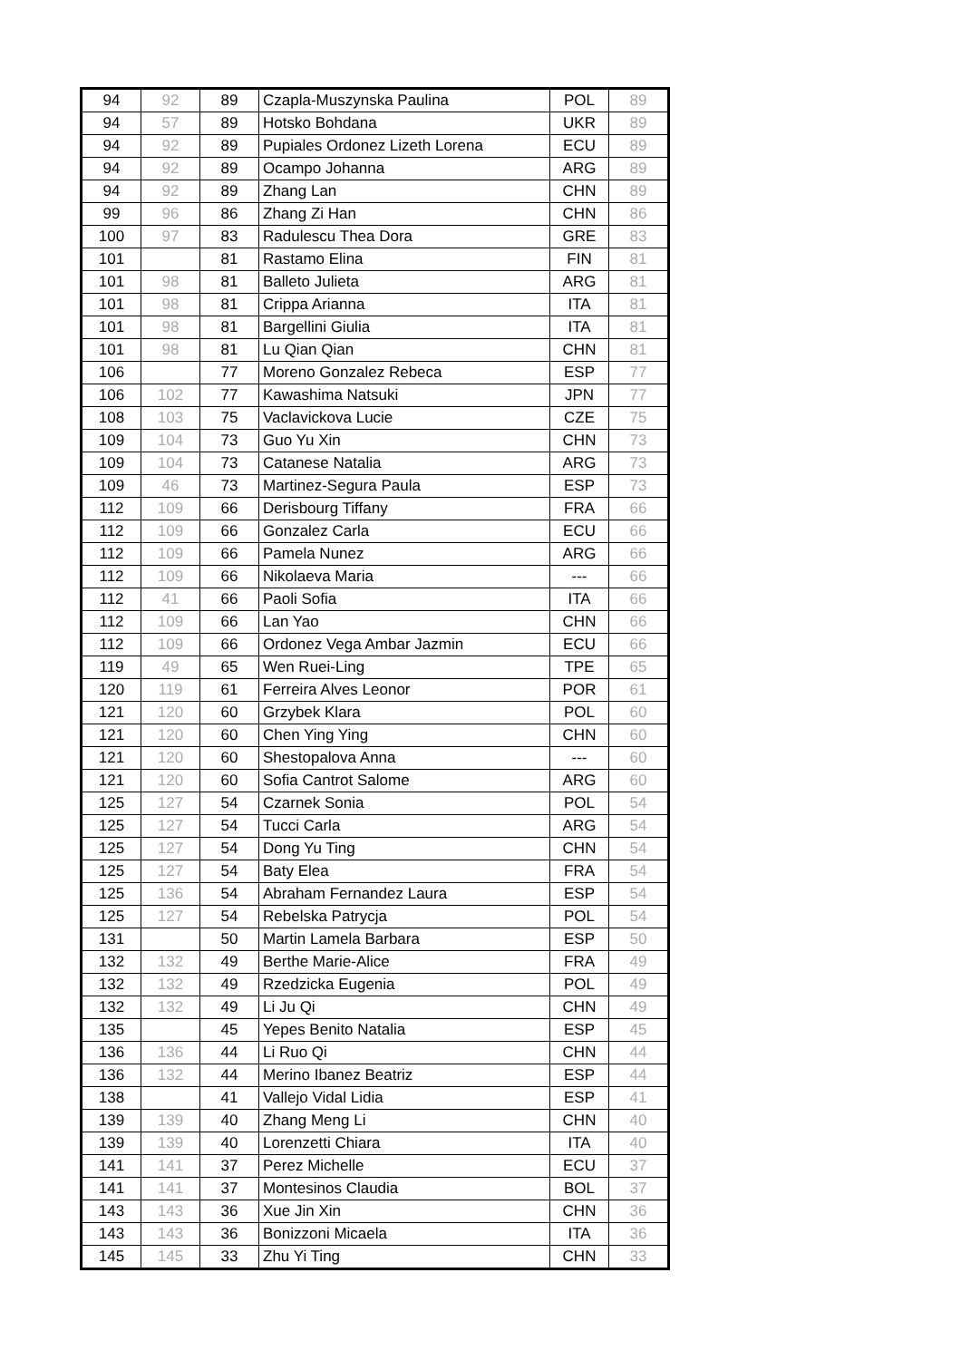| 94 | 92 | 89 | Czapla-Muszynska Paulina | POL | 89 |
| 94 | 57 | 89 | Hotsko Bohdana | UKR | 89 |
| 94 | 92 | 89 | Pupiales Ordonez Lizeth Lorena | ECU | 89 |
| 94 | 92 | 89 | Ocampo Johanna | ARG | 89 |
| 94 | 92 | 89 | Zhang Lan | CHN | 89 |
| 99 | 96 | 86 | Zhang Zi Han | CHN | 86 |
| 100 | 97 | 83 | Radulescu Thea Dora | GRE | 83 |
| 101 | | 81 | Rastamo Elina | FIN | 81 |
| 101 | 98 | 81 | Balleto Julieta | ARG | 81 |
| 101 | 98 | 81 | Crippa Arianna | ITA | 81 |
| 101 | 98 | 81 | Bargellini Giulia | ITA | 81 |
| 101 | 98 | 81 | Lu Qian Qian | CHN | 81 |
| 106 | | 77 | Moreno Gonzalez Rebeca | ESP | 77 |
| 106 | 102 | 77 | Kawashima Natsuki | JPN | 77 |
| 108 | 103 | 75 | Vaclavickova Lucie | CZE | 75 |
| 109 | 104 | 73 | Guo Yu Xin | CHN | 73 |
| 109 | 104 | 73 | Catanese Natalia | ARG | 73 |
| 109 | 46 | 73 | Martinez-Segura Paula | ESP | 73 |
| 112 | 109 | 66 | Derisbourg Tiffany | FRA | 66 |
| 112 | 109 | 66 | Gonzalez Carla | ECU | 66 |
| 112 | 109 | 66 | Pamela Nunez | ARG | 66 |
| 112 | 109 | 66 | Nikolaeva Maria | --- | 66 |
| 112 | 41 | 66 | Paoli Sofia | ITA | 66 |
| 112 | 109 | 66 | Lan Yao | CHN | 66 |
| 112 | 109 | 66 | Ordonez Vega Ambar Jazmin | ECU | 66 |
| 119 | 49 | 65 | Wen Ruei-Ling | TPE | 65 |
| 120 | 119 | 61 | Ferreira Alves Leonor | POR | 61 |
| 121 | 120 | 60 | Grzybek Klara | POL | 60 |
| 121 | 120 | 60 | Chen Ying Ying | CHN | 60 |
| 121 | 120 | 60 | Shestopalova Anna | --- | 60 |
| 121 | 120 | 60 | Sofia Cantrot Salome | ARG | 60 |
| 125 | 127 | 54 | Czarnek Sonia | POL | 54 |
| 125 | 127 | 54 | Tucci Carla | ARG | 54 |
| 125 | 127 | 54 | Dong Yu Ting | CHN | 54 |
| 125 | 127 | 54 | Baty Elea | FRA | 54 |
| 125 | 136 | 54 | Abraham Fernandez Laura | ESP | 54 |
| 125 | 127 | 54 | Rebelska Patrycja | POL | 54 |
| 131 | | 50 | Martin Lamela Barbara | ESP | 50 |
| 132 | 132 | 49 | Berthe Marie-Alice | FRA | 49 |
| 132 | 132 | 49 | Rzedzicka Eugenia | POL | 49 |
| 132 | 132 | 49 | Li Ju Qi | CHN | 49 |
| 135 | | 45 | Yepes Benito Natalia | ESP | 45 |
| 136 | 136 | 44 | Li Ruo Qi | CHN | 44 |
| 136 | 132 | 44 | Merino Ibanez Beatriz | ESP | 44 |
| 138 | | 41 | Vallejo Vidal Lidia | ESP | 41 |
| 139 | 139 | 40 | Zhang Meng Li | CHN | 40 |
| 139 | 139 | 40 | Lorenzetti Chiara | ITA | 40 |
| 141 | 141 | 37 | Perez Michelle | ECU | 37 |
| 141 | 141 | 37 | Montesinos Claudia | BOL | 37 |
| 143 | 143 | 36 | Xue Jin Xin | CHN | 36 |
| 143 | 143 | 36 | Bonizzoni Micaela | ITA | 36 |
| 145 | 145 | 33 | Zhu Yi Ting | CHN | 33 |